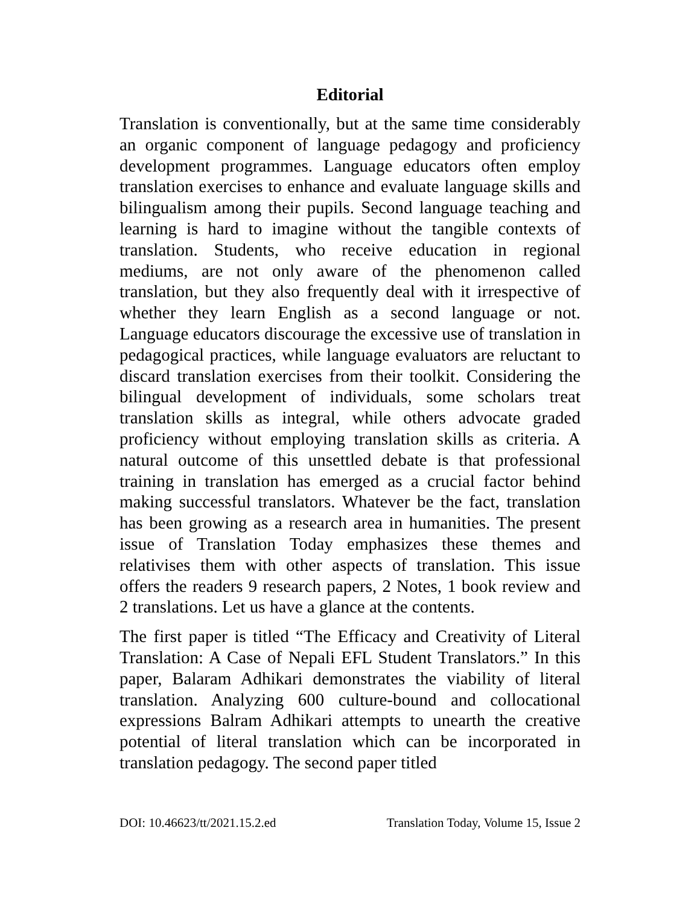Editorial
Translation is conventionally, but at the same time considerably an organic component of language pedagogy and proficiency development programmes. Language educators often employ translation exercises to enhance and evaluate language skills and bilingualism among their pupils. Second language teaching and learning is hard to imagine without the tangible contexts of translation. Students, who receive education in regional mediums, are not only aware of the phenomenon called translation, but they also frequently deal with it irrespective of whether they learn English as a second language or not. Language educators discourage the excessive use of translation in pedagogical practices, while language evaluators are reluctant to discard translation exercises from their toolkit. Considering the bilingual development of individuals, some scholars treat translation skills as integral, while others advocate graded proficiency without employing translation skills as criteria. A natural outcome of this unsettled debate is that professional training in translation has emerged as a crucial factor behind making successful translators. Whatever be the fact, translation has been growing as a research area in humanities. The present issue of Translation Today emphasizes these themes and relativises them with other aspects of translation. This issue offers the readers 9 research papers, 2 Notes, 1 book review and 2 translations. Let us have a glance at the contents.
The first paper is titled “The Efficacy and Creativity of Literal Translation: A Case of Nepali EFL Student Translators.” In this paper, Balaram Adhikari demonstrates the viability of literal translation. Analyzing 600 culture-bound and collocational expressions Balram Adhikari attempts to unearth the creative potential of literal translation which can be incorporated in translation pedagogy. The second paper titled
DOI: 10.46623/tt/2021.15.2.ed Translation Today, Volume 15, Issue 2